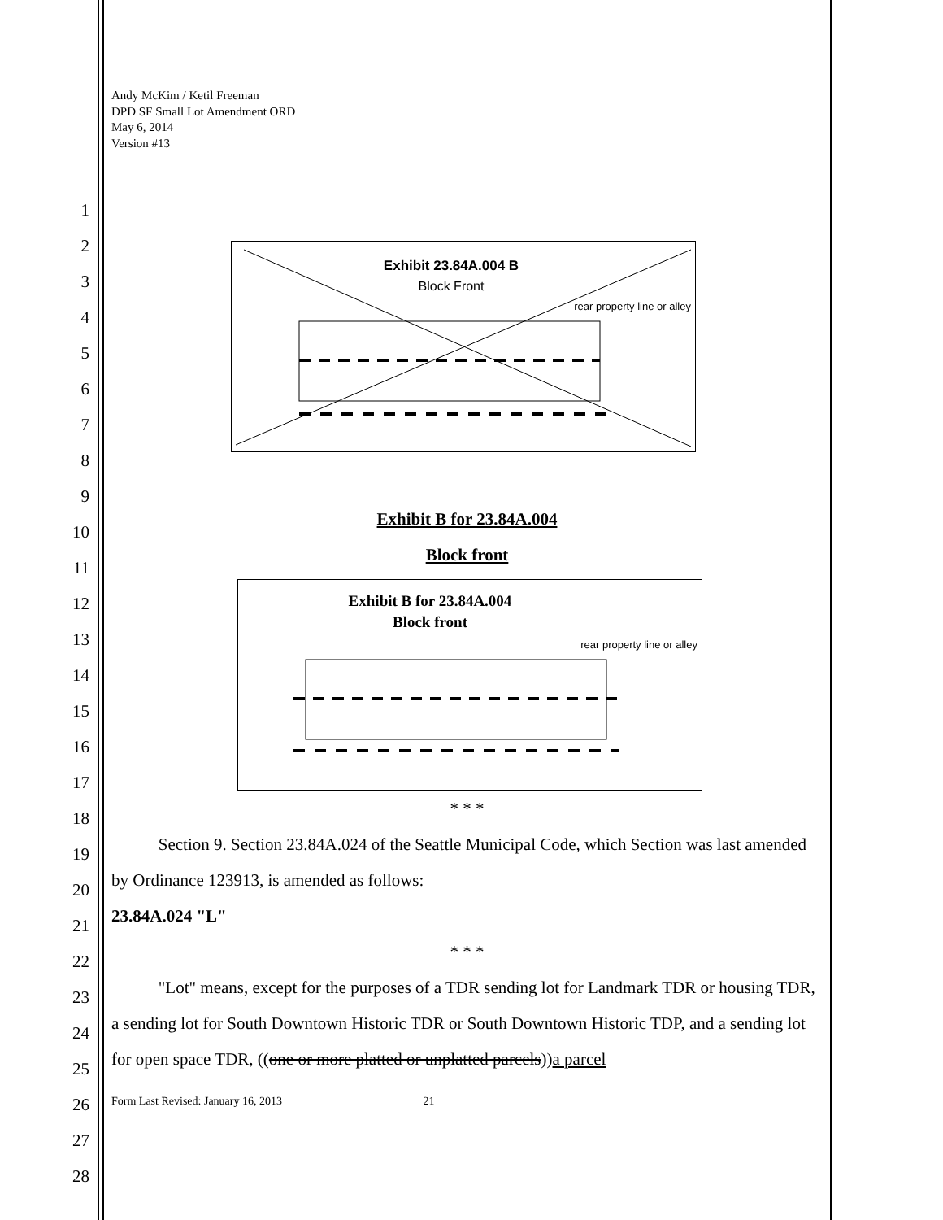1
2
3
4
5
6
7
8
9
10
11
12
13
14
15
16
17
18
19
20
21
22
23
24
25
26
27
28
Andy McKim / Ketil Freeman
DPD SF Small Lot Amendment ORD
May 6, 2014
Version #13
Exhibit 23.84A.004 B
Block Front
rear property line or alley
Exhibit B for 23.84A.004
Block front
Exhibit B for 23.84A.004
Block front
rear property line or alley
* * *
Section 9. Section 23.84A.024 of the Seattle Municipal Code, which Section was last amended by Ordinance 123913, is amended as follows:
23.84A.024 "L"
* * *
"Lot" means, except for the purposes of a TDR sending lot for Landmark TDR or housing TDR, a sending lot for South Downtown Historic TDR or South Downtown Historic TDP, and a sending lot for open space TDR, ((one or more platted or unplatted parcels))a parcel
Form Last Revised: January 16, 2013 21